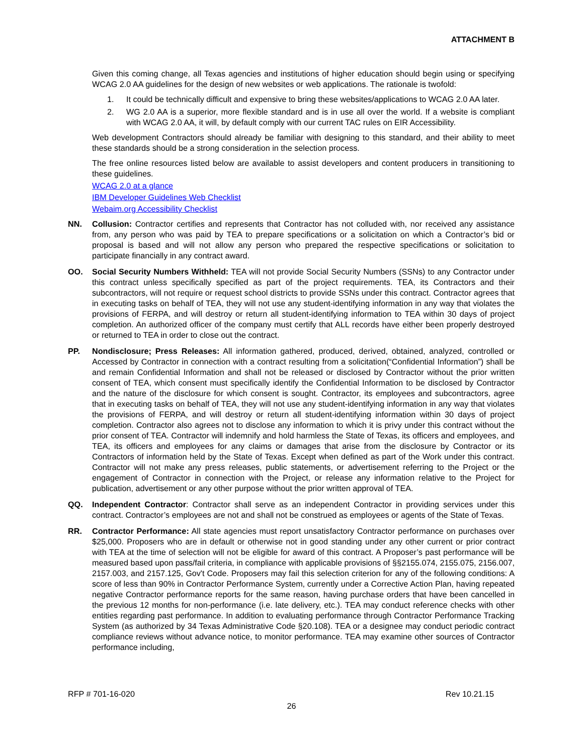ATTACHMENT B
Given this coming change, all Texas agencies and institutions of higher education should begin using or specifying WCAG 2.0 AA guidelines for the design of new websites or web applications. The rationale is twofold:
1. It could be technically difficult and expensive to bring these websites/applications to WCAG 2.0 AA later.
2. WG 2.0 AA is a superior, more flexible standard and is in use all over the world. If a website is compliant with WCAG 2.0 AA, it will, by default comply with our current TAC rules on EIR Accessibility.
Web development Contractors should already be familiar with designing to this standard, and their ability to meet these standards should be a strong consideration in the selection process.
The free online resources listed below are available to assist developers and content producers in transitioning to these guidelines.
WCAG 2.0 at a glance
IBM Developer Guidelines Web Checklist
Webaim.org Accessibility Checklist
NN. Collusion: Contractor certifies and represents that Contractor has not colluded with, nor received any assistance from, any person who was paid by TEA to prepare specifications or a solicitation on which a Contractor’s bid or proposal is based and will not allow any person who prepared the respective specifications or solicitation to participate financially in any contract award.
OO. Social Security Numbers Withheld: TEA will not provide Social Security Numbers (SSNs) to any Contractor under this contract unless specifically specified as part of the project requirements. TEA, its Contractors and their subcontractors, will not require or request school districts to provide SSNs under this contract. Contractor agrees that in executing tasks on behalf of TEA, they will not use any student-identifying information in any way that violates the provisions of FERPA, and will destroy or return all student-identifying information to TEA within 30 days of project completion. An authorized officer of the company must certify that ALL records have either been properly destroyed or returned to TEA in order to close out the contract.
PP. Nondisclosure; Press Releases: All information gathered, produced, derived, obtained, analyzed, controlled or Accessed by Contractor in connection with a contract resulting from a solicitation(“Confidential Information”) shall be and remain Confidential Information and shall not be released or disclosed by Contractor without the prior written consent of TEA, which consent must specifically identify the Confidential Information to be disclosed by Contractor and the nature of the disclosure for which consent is sought. Contractor, its employees and subcontractors, agree that in executing tasks on behalf of TEA, they will not use any student-identifying information in any way that violates the provisions of FERPA, and will destroy or return all student-identifying information within 30 days of project completion. Contractor also agrees not to disclose any information to which it is privy under this contract without the prior consent of TEA. Contractor will indemnify and hold harmless the State of Texas, its officers and employees, and TEA, its officers and employees for any claims or damages that arise from the disclosure by Contractor or its Contractors of information held by the State of Texas. Except when defined as part of the Work under this contract. Contractor will not make any press releases, public statements, or advertisement referring to the Project or the engagement of Contractor in connection with the Project, or release any information relative to the Project for publication, advertisement or any other purpose without the prior written approval of TEA.
QQ. Independent Contractor: Contractor shall serve as an independent Contractor in providing services under this contract. Contractor’s employees are not and shall not be construed as employees or agents of the State of Texas.
RR. Contractor Performance: All state agencies must report unsatisfactory Contractor performance on purchases over $25,000. Proposers who are in default or otherwise not in good standing under any other current or prior contract with TEA at the time of selection will not be eligible for award of this contract. A Proposer’s past performance will be measured based upon pass/fail criteria, in compliance with applicable provisions of §§2155.074, 2155.075, 2156.007, 2157.003, and 2157.125, Gov't Code. Proposers may fail this selection criterion for any of the following conditions: A score of less than 90% in Contractor Performance System, currently under a Corrective Action Plan, having repeated negative Contractor performance reports for the same reason, having purchase orders that have been cancelled in the previous 12 months for non-performance (i.e. late delivery, etc.). TEA may conduct reference checks with other entities regarding past performance. In addition to evaluating performance through Contractor Performance Tracking System (as authorized by 34 Texas Administrative Code §20.108). TEA or a designee may conduct periodic contract compliance reviews without advance notice, to monitor performance. TEA may examine other sources of Contractor performance including,
RFP # 701-16-020 Rev 10.21.15
26